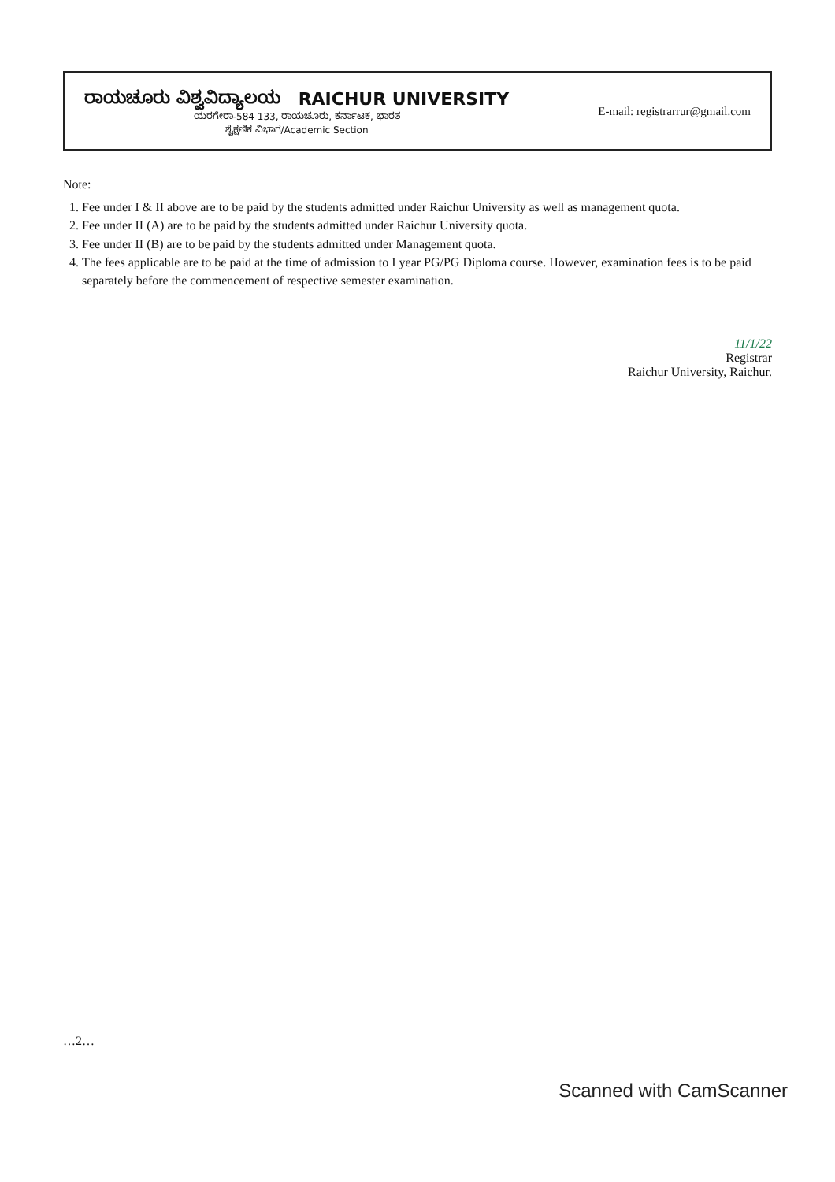ರಾಯಚೂರು ವಿಶ್ವವಿದ್ಯಾಲಯ RAICHUR UNIVERSITY
ಯರಗೇರಾ-584 133, ರಾಯಚೂರು, ಕರ್ನಾಟಕ, ಭಾರತ
ಶೈಕ್ಷಣಿಕ ವಿಭಾಗ/Academic Section
E-mail: registrarrur@gmail.com
Note:
1. Fee under I & II above are to be paid by the students admitted under Raichur University as well as management quota.
2. Fee under II (A) are to be paid by the students admitted under Raichur University quota.
3. Fee under II (B) are to be paid by the students admitted under Management quota.
4. The fees applicable are to be paid at the time of admission to I year PG/PG Diploma course. However, examination fees is to be paid separately before the commencement of respective semester examination.
11/1/22
Registrar
Raichur University, Raichur.
…2…
Scanned with CamScanner